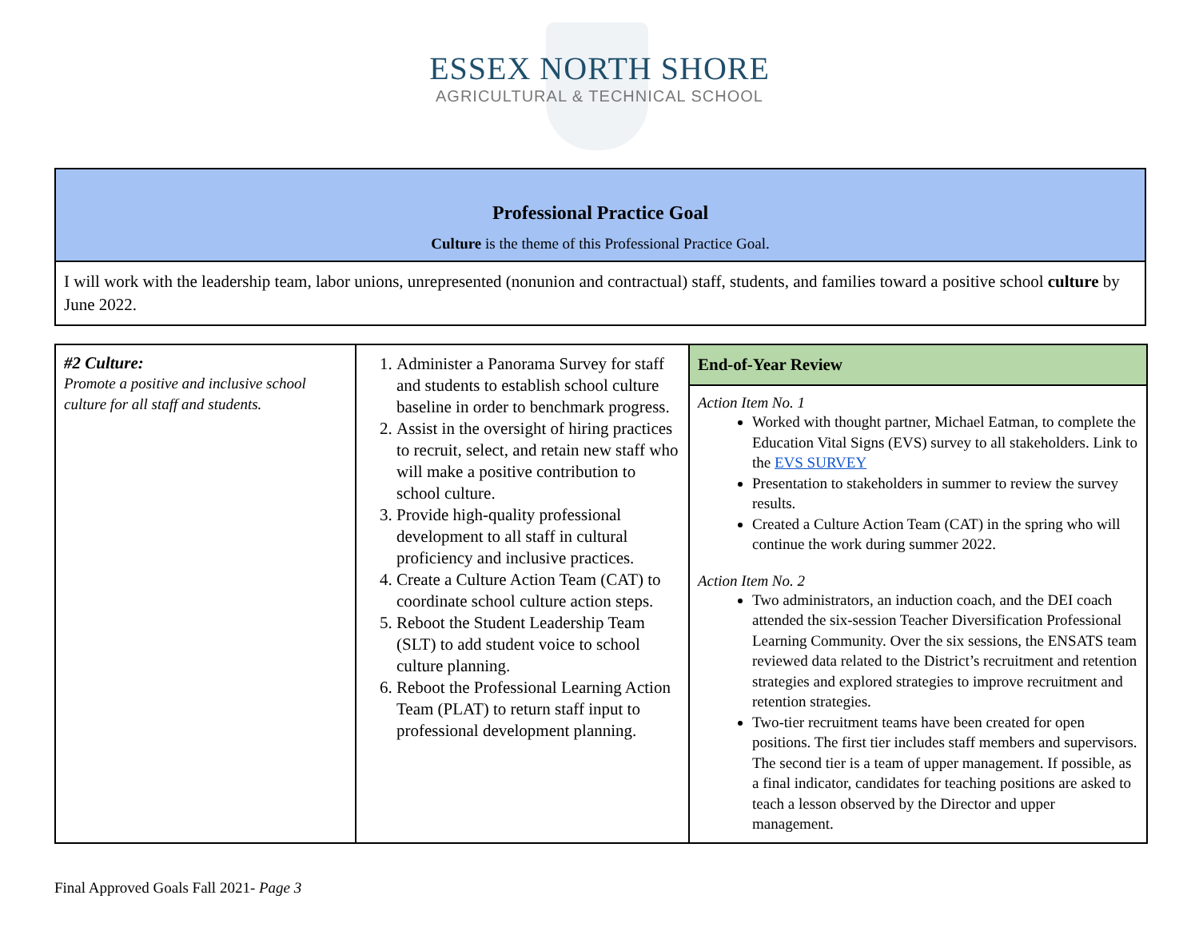ESSEX NORTH SHORE
AGRICULTURAL & TECHNICAL SCHOOL
| Professional Practice Goal Culture is the theme of this Professional Practice Goal. |
| I will work with the leadership team, labor unions, unrepresented (nonunion and contractual) staff, students, and families toward a positive school culture by June 2022. |
| #2 Culture: Promote a positive and inclusive school culture for all staff and students. | 1. Administer a Panorama Survey for staff and students to establish school culture baseline in order to benchmark progress. 2. Assist in the oversight of hiring practices to recruit, select, and retain new staff who will make a positive contribution to school culture. 3. Provide high-quality professional development to all staff in cultural proficiency and inclusive practices. 4. Create a Culture Action Team (CAT) to coordinate school culture action steps. 5. Reboot the Student Leadership Team (SLT) to add student voice to school culture planning. 6. Reboot the Professional Learning Action Team (PLAT) to return staff input to professional development planning. | End-of-Year Review Action Item No. 1 Worked with thought partner, Michael Eatman, to complete the Education Vital Signs (EVS) survey to all stakeholders. Link to the EVS SURVEY Presentation to stakeholders in summer to review the survey results. Created a Culture Action Team (CAT) in the spring who will continue the work during summer 2022. Action Item No. 2 Two administrators, an induction coach, and the DEI coach attended the six-session Teacher Diversification Professional Learning Community. Over the six sessions, the ENSATS team reviewed data related to the District’s recruitment and retention strategies and explored strategies to improve recruitment and retention strategies. Two-tier recruitment teams have been created for open positions. The first tier includes staff members and supervisors. The second tier is a team of upper management. If possible, as a final indicator, candidates for teaching positions are asked to teach a lesson observed by the Director and upper management. |
Final Approved Goals Fall 2021- Page 3